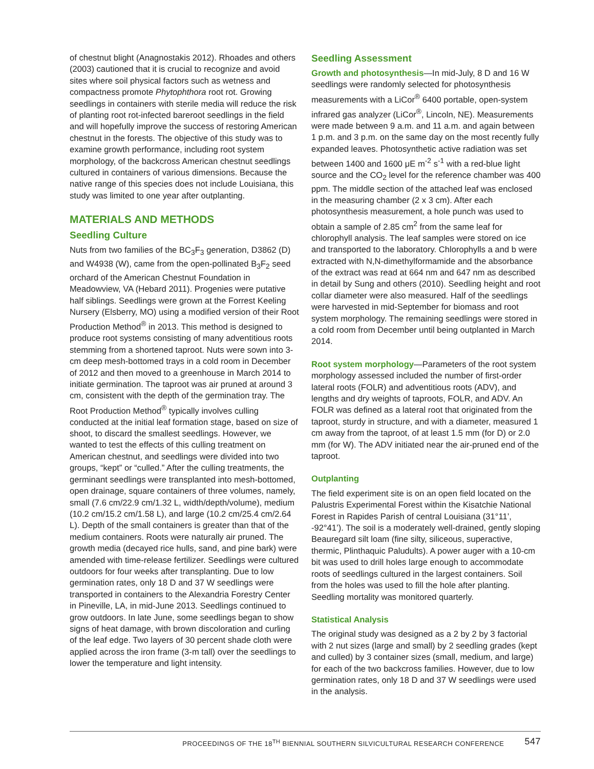of chestnut blight (Anagnostakis 2012). Rhoades and others (2003) cautioned that it is crucial to recognize and avoid sites where soil physical factors such as wetness and compactness promote Phytophthora root rot. Growing seedlings in containers with sterile media will reduce the risk of planting root rot-infected bareroot seedlings in the field and will hopefully improve the success of restoring American chestnut in the forests. The objective of this study was to examine growth performance, including root system morphology, of the backcross American chestnut seedlings cultured in containers of various dimensions. Because the native range of this species does not include Louisiana, this study was limited to one year after outplanting.
MATERIALS AND METHODS
Seedling Culture
Nuts from two families of the BC<sub>3</sub>F<sub>3</sub> generation, D3862 (D) and W4938 (W), came from the open-pollinated B<sub>3</sub>F<sub>2</sub> seed orchard of the American Chestnut Foundation in Meadowview, VA (Hebard 2011). Progenies were putative half siblings. Seedlings were grown at the Forrest Keeling Nursery (Elsberry, MO) using a modified version of their Root Production Method<sup>®</sup> in 2013. This method is designed to produce root systems consisting of many adventitious roots stemming from a shortened taproot. Nuts were sown into 3-cm deep mesh-bottomed trays in a cold room in December of 2012 and then moved to a greenhouse in March 2014 to initiate germination. The taproot was air pruned at around 3 cm, consistent with the depth of the germination tray. The Root Production Method<sup>®</sup> typically involves culling conducted at the initial leaf formation stage, based on size of shoot, to discard the smallest seedlings. However, we wanted to test the effects of this culling treatment on American chestnut, and seedlings were divided into two groups, “kept” or “culled.” After the culling treatments, the germinant seedlings were transplanted into mesh-bottomed, open drainage, square containers of three volumes, namely, small (7.6 cm/22.9 cm/1.32 L, width/depth/volume), medium (10.2 cm/15.2 cm/1.58 L), and large (10.2 cm/25.4 cm/2.64 L). Depth of the small containers is greater than that of the medium containers. Roots were naturally air pruned. The growth media (decayed rice hulls, sand, and pine bark) were amended with time-release fertilizer. Seedlings were cultured outdoors for four weeks after transplanting. Due to low germination rates, only 18 D and 37 W seedlings were transported in containers to the Alexandria Forestry Center in Pineville, LA, in mid-June 2013. Seedlings continued to grow outdoors. In late June, some seedlings began to show signs of heat damage, with brown discoloration and curling of the leaf edge. Two layers of 30 percent shade cloth were applied across the iron frame (3-m tall) over the seedlings to lower the temperature and light intensity.
Seedling Assessment
Growth and photosynthesis—In mid-July, 8 D and 16 W seedlings were randomly selected for photosynthesis measurements with a LiCor<sup>®</sup> 6400 portable, open-system infrared gas analyzer (LiCor<sup>®</sup>, Lincoln, NE). Measurements were made between 9 a.m. and 11 a.m. and again between 1 p.m. and 3 p.m. on the same day on the most recently fully expanded leaves. Photosynthetic active radiation was set between 1400 and 1600 μE m<sup>-2</sup> s<sup>-1</sup> with a red-blue light source and the CO<sub>2</sub> level for the reference chamber was 400 ppm. The middle section of the attached leaf was enclosed in the measuring chamber (2 x 3 cm). After each photosynthesis measurement, a hole punch was used to obtain a sample of 2.85 cm<sup>2</sup> from the same leaf for chlorophyll analysis. The leaf samples were stored on ice and transported to the laboratory. Chlorophylls a and b were extracted with N,N-dimethylformamide and the absorbance of the extract was read at 664 nm and 647 nm as described in detail by Sung and others (2010). Seedling height and root collar diameter were also measured. Half of the seedlings were harvested in mid-September for biomass and root system morphology. The remaining seedlings were stored in a cold room from December until being outplanted in March 2014.
Root system morphology—Parameters of the root system morphology assessed included the number of first-order lateral roots (FOLR) and adventitious roots (ADV), and lengths and dry weights of taproots, FOLR, and ADV. An FOLR was defined as a lateral root that originated from the taproot, sturdy in structure, and with a diameter, measured 1 cm away from the taproot, of at least 1.5 mm (for D) or 2.0 mm (for W). The ADV initiated near the air-pruned end of the taproot.
Outplanting
The field experiment site is on an open field located on the Palustris Experimental Forest within the Kisatchie National Forest in Rapides Parish of central Louisiana (31°11’, -92°41’). The soil is a moderately well-drained, gently sloping Beauregard silt loam (fine silty, siliceous, superactive, thermic, Plinthaquic Paludults). A power auger with a 10-cm bit was used to drill holes large enough to accommodate roots of seedlings cultured in the largest containers. Soil from the holes was used to fill the hole after planting. Seedling mortality was monitored quarterly.
Statistical Analysis
The original study was designed as a 2 by 2 by 3 factorial with 2 nut sizes (large and small) by 2 seedling grades (kept and culled) by 3 container sizes (small, medium, and large) for each of the two backcross families. However, due to low germination rates, only 18 D and 37 W seedlings were used in the analysis.
PROCEEDINGS OF THE 18<sup>TH</sup> BIENNIAL SOUTHERN SILVICULTURAL RESEARCH CONFERENCE 547